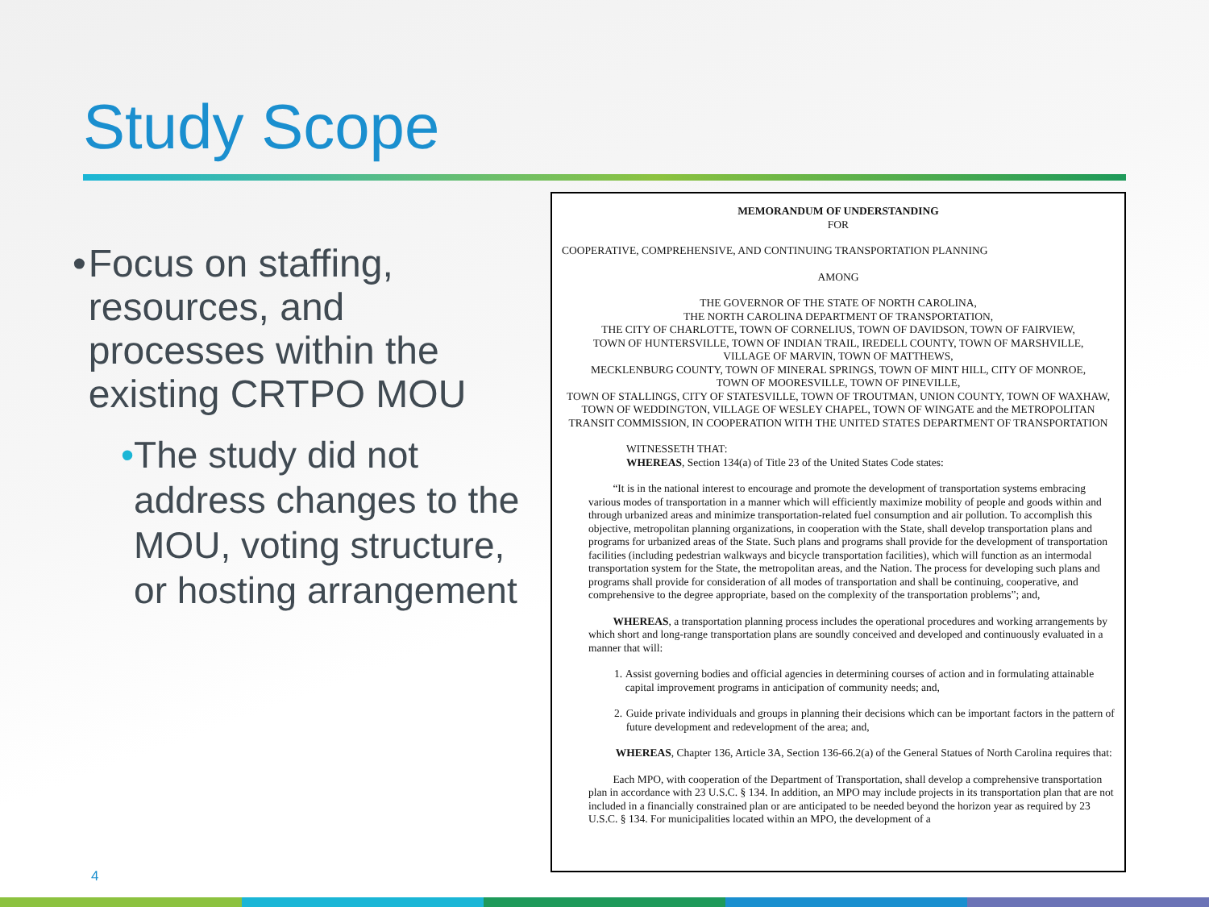Study Scope
• Focus on staffing, resources, and processes within the existing CRTPO MOU
• The study did not address changes to the MOU, voting structure, or hosting arrangement
MEMORANDUM OF UNDERSTANDING
FOR
COOPERATIVE, COMPREHENSIVE, AND CONTINUING TRANSPORTATION PLANNING
AMONG
THE GOVERNOR OF THE STATE OF NORTH CAROLINA,
THE NORTH CAROLINA DEPARTMENT OF TRANSPORTATION,
THE CITY OF CHARLOTTE, TOWN OF CORNELIUS, TOWN OF DAVIDSON, TOWN OF FAIRVIEW,
TOWN OF HUNTERSVILLE, TOWN OF INDIAN TRAIL, IREDELL COUNTY, TOWN OF MARSHVILLE,
VILLAGE OF MARVIN, TOWN OF MATTHEWS,
MECKLENBURG COUNTY, TOWN OF MINERAL SPRINGS, TOWN OF MINT HILL, CITY OF MONROE,
TOWN OF MOORESVILLE, TOWN OF PINEVILLE,
TOWN OF STALLINGS, CITY OF STATESVILLE, TOWN OF TROUTMAN, UNION COUNTY, TOWN OF WAXHAW, TOWN OF WEDDINGTON, VILLAGE OF WESLEY CHAPEL, TOWN OF WINGATE and the METROPOLITAN TRANSIT COMMISSION, IN COOPERATION WITH THE UNITED STATES DEPARTMENT OF TRANSPORTATION
WITNESSETH THAT:
WHEREAS, Section 134(a) of Title 23 of the United States Code states:
“It is in the national interest to encourage and promote the development of transportation systems embracing various modes of transportation in a manner which will efficiently maximize mobility of people and goods within and through urbanized areas and minimize transportation-related fuel consumption and air pollution. To accomplish this objective, metropolitan planning organizations, in cooperation with the State, shall develop transportation plans and programs for urbanized areas of the State. Such plans and programs shall provide for the development of transportation facilities (including pedestrian walkways and bicycle transportation facilities), which will function as an intermodal transportation system for the State, the metropolitan areas, and the Nation. The process for developing such plans and programs shall provide for consideration of all modes of transportation and shall be continuing, cooperative, and comprehensive to the degree appropriate, based on the complexity of the transportation problems”; and,
WHEREAS, a transportation planning process includes the operational procedures and working arrangements by which short and long-range transportation plans are soundly conceived and developed and continuously evaluated in a manner that will:
1. Assist governing bodies and official agencies in determining courses of action and in formulating attainable capital improvement programs in anticipation of community needs; and,
2. Guide private individuals and groups in planning their decisions which can be important factors in the pattern of future development and redevelopment of the area; and,
WHEREAS, Chapter 136, Article 3A, Section 136-66.2(a) of the General Statues of North Carolina requires that:
Each MPO, with cooperation of the Department of Transportation, shall develop a comprehensive transportation plan in accordance with 23 U.S.C. § 134. In addition, an MPO may include projects in its transportation plan that are not included in a financially constrained plan or are anticipated to be needed beyond the horizon year as required by 23 U.S.C. § 134. For municipalities located within an MPO, the development of a
4